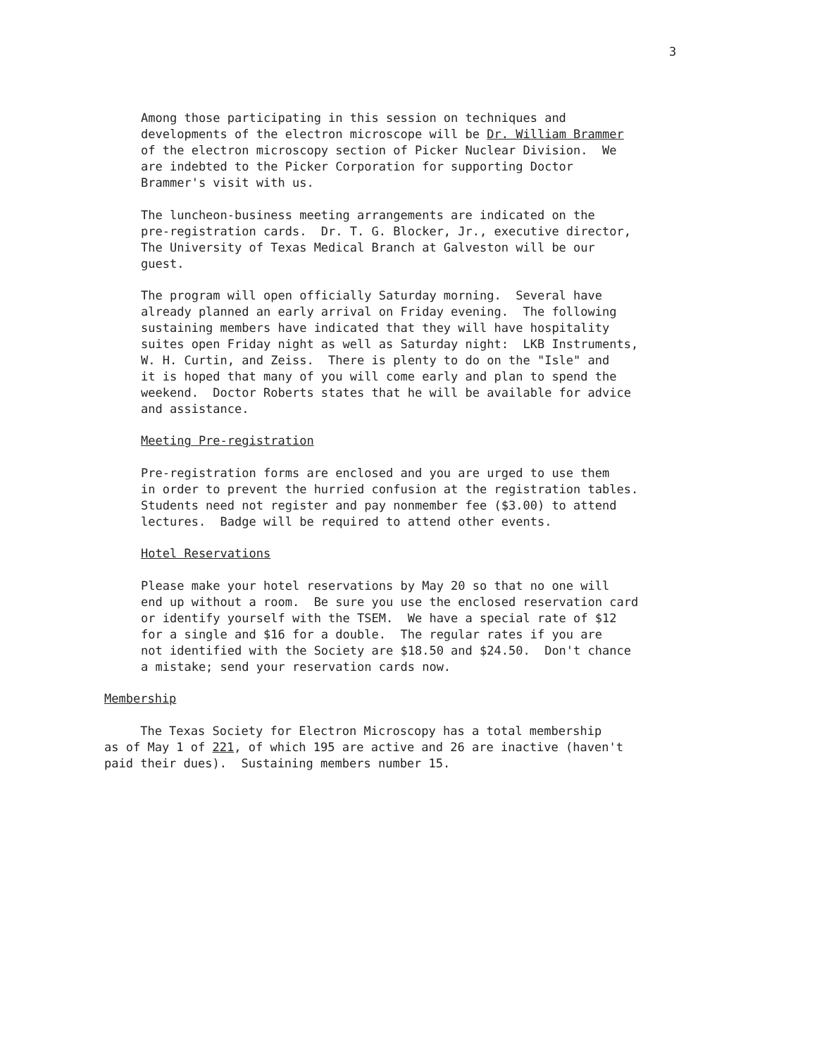3
Among those participating in this session on techniques and developments of the electron microscope will be Dr. William Brammer of the electron microscopy section of Picker Nuclear Division. We are indebted to the Picker Corporation for supporting Doctor Brammer's visit with us.
The luncheon-business meeting arrangements are indicated on the pre-registration cards. Dr. T. G. Blocker, Jr., executive director, The University of Texas Medical Branch at Galveston will be our guest.
The program will open officially Saturday morning. Several have already planned an early arrival on Friday evening. The following sustaining members have indicated that they will have hospitality suites open Friday night as well as Saturday night: LKB Instruments, W. H. Curtin, and Zeiss. There is plenty to do on the "Isle" and it is hoped that many of you will come early and plan to spend the weekend. Doctor Roberts states that he will be available for advice and assistance.
Meeting Pre-registration
Pre-registration forms are enclosed and you are urged to use them in order to prevent the hurried confusion at the registration tables. Students need not register and pay nonmember fee ($3.00) to attend lectures. Badge will be required to attend other events.
Hotel Reservations
Please make your hotel reservations by May 20 so that no one will end up without a room. Be sure you use the enclosed reservation card or identify yourself with the TSEM. We have a special rate of $12 for a single and $16 for a double. The regular rates if you are not identified with the Society are $18.50 and $24.50. Don't chance a mistake; send your reservation cards now.
Membership
The Texas Society for Electron Microscopy has a total membership as of May 1 of 221, of which 195 are active and 26 are inactive (haven't paid their dues). Sustaining members number 15.